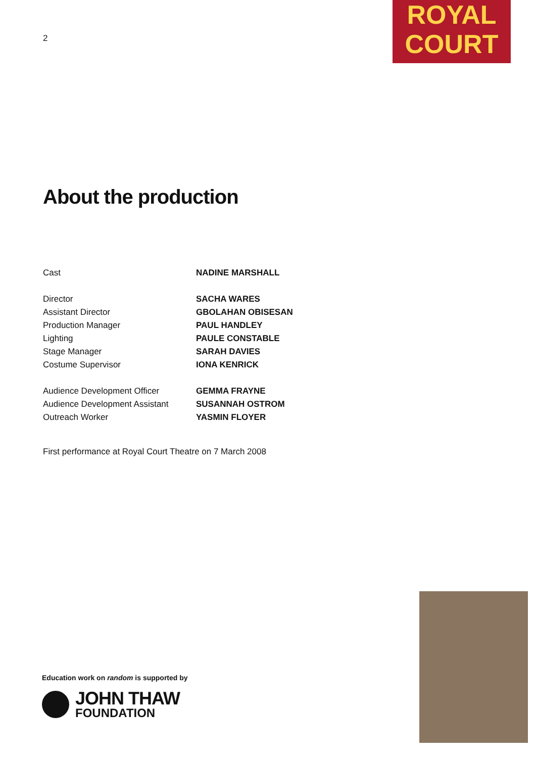2
ROYAL
COURT
About the production
| Cast | NADINE MARSHALL |
| Director | SACHA WARES |
| Assistant Director | GBOLAHAN OBISESAN |
| Production Manager | PAUL HANDLEY |
| Lighting | PAULE CONSTABLE |
| Stage Manager | SARAH DAVIES |
| Costume Supervisor | IONA KENRICK |
| Audience Development Officer | GEMMA FRAYNE |
| Audience Development Assistant | SUSANNAH OSTROM |
| Outreach Worker | YASMIN FLOYER |
First performance at Royal Court Theatre on 7 March 2008
Education work on random is supported by
JOHN THAW
FOUNDATION